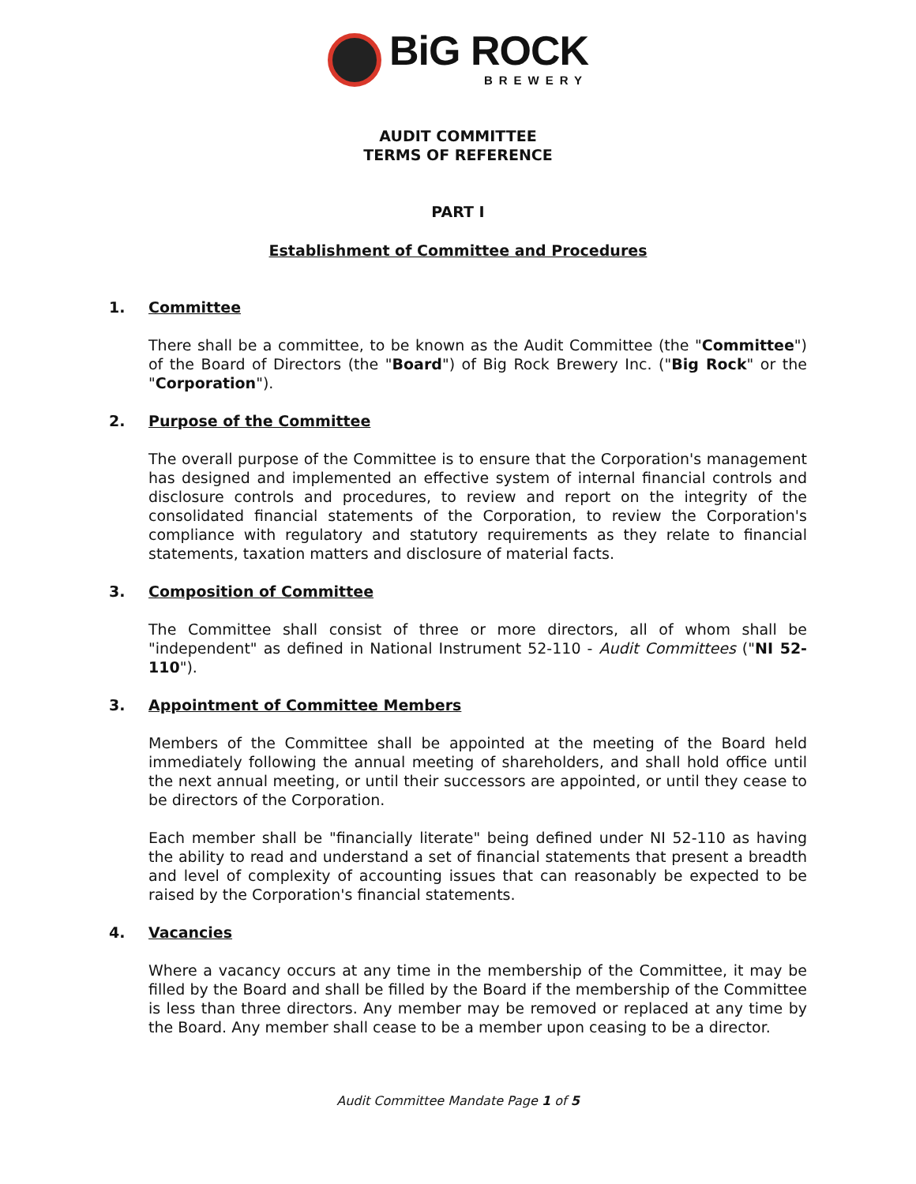BiG ROCK
BREWERY
AUDIT COMMITTEE
TERMS OF REFERENCE
PART I
Establishment of Committee and Procedures
1. Committee
There shall be a committee, to be known as the Audit Committee (the "Committee") of the Board of Directors (the "Board") of Big Rock Brewery Inc. ("Big Rock" or the "Corporation").
2. Purpose of the Committee
The overall purpose of the Committee is to ensure that the Corporation's management has designed and implemented an effective system of internal financial controls and disclosure controls and procedures, to review and report on the integrity of the consolidated financial statements of the Corporation, to review the Corporation's compliance with regulatory and statutory requirements as they relate to financial statements, taxation matters and disclosure of material facts.
3. Composition of Committee
The Committee shall consist of three or more directors, all of whom shall be "independent" as defined in National Instrument 52-110 - Audit Committees ("NI 52-110").
3. Appointment of Committee Members
Members of the Committee shall be appointed at the meeting of the Board held immediately following the annual meeting of shareholders, and shall hold office until the next annual meeting, or until their successors are appointed, or until they cease to be directors of the Corporation.
Each member shall be "financially literate" being defined under NI 52-110 as having the ability to read and understand a set of financial statements that present a breadth and level of complexity of accounting issues that can reasonably be expected to be raised by the Corporation's financial statements.
4. Vacancies
Where a vacancy occurs at any time in the membership of the Committee, it may be filled by the Board and shall be filled by the Board if the membership of the Committee is less than three directors. Any member may be removed or replaced at any time by the Board. Any member shall cease to be a member upon ceasing to be a director.
Audit Committee Mandate Page 1 of 5